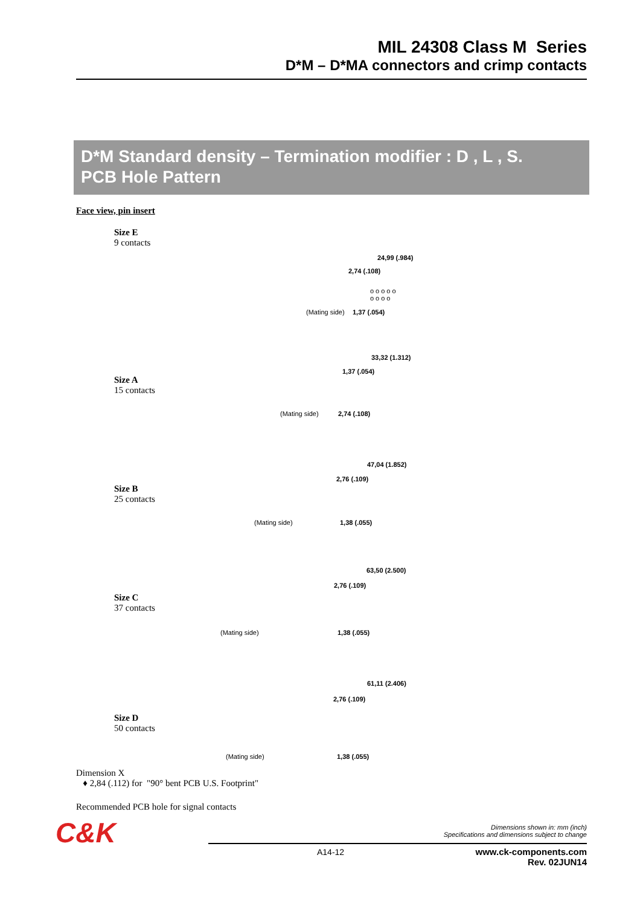MIL 24308 Class M Series
D*M – D*MA connectors and crimp contacts
D*M Standard density – Termination modifier : D , L , S.
PCB Hole Pattern
Face view, pin insert
Size E
9 contacts
24,99 (.984)
2,74 (.108)
ooooo
oooo
(Mating side) 1,37 (.054)
Size A
15 contacts
33,32 (1.312)
1,37 (.054)
(Mating side) 2,74 (.108)
Size B
25 contacts
47,04 (1.852)
2,76 (.109)
(Mating side) 1,38 (.055)
Size C
37 contacts
63,50 (2.500)
2,76 (.109)
(Mating side) 1,38 (.055)
Size D
50 contacts
61,11 (2.406)
2,76 (.109)
(Mating side) 1,38 (.055)
Dimension X
♦ 2,84 (.112) for "90° bent PCB U.S. Footprint"
Recommended PCB hole for signal contacts
C&K
Dimensions shown in: mm (inch)
Specifications and dimensions subject to change
A14-12
www.ck-components.com
Rev. 02JUN14